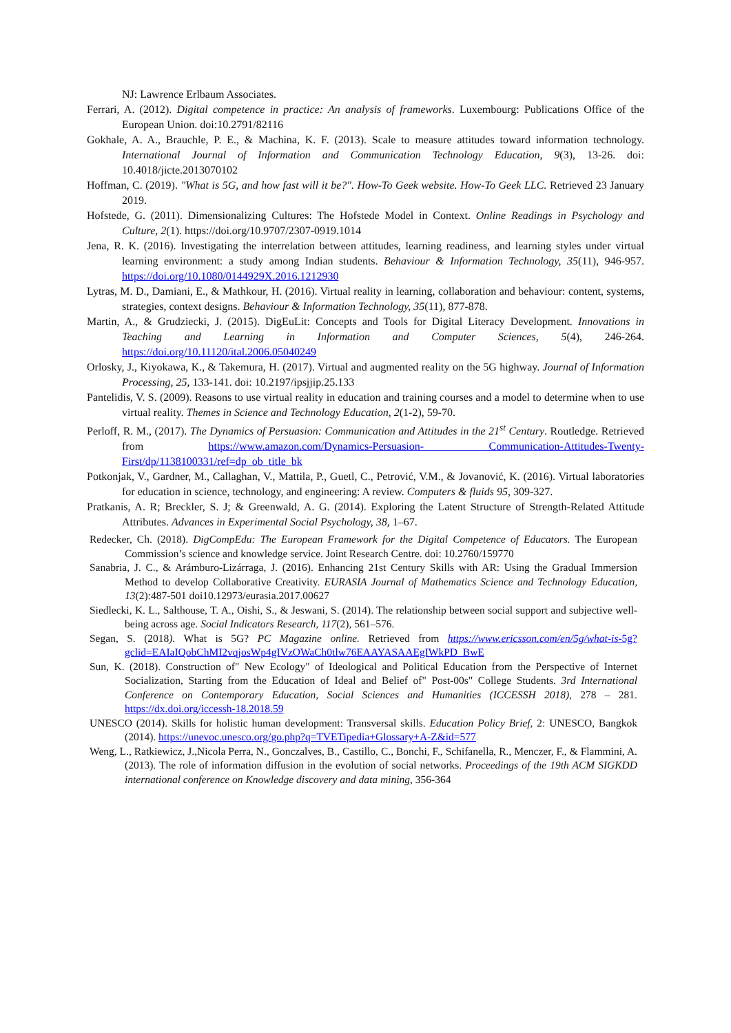NJ: Lawrence Erlbaum Associates.
Ferrari, A. (2012). Digital competence in practice: An analysis of frameworks. Luxembourg: Publications Office of the European Union. doi:10.2791/82116
Gokhale, A. A., Brauchle, P. E., & Machina, K. F. (2013). Scale to measure attitudes toward information technology. International Journal of Information and Communication Technology Education, 9(3), 13-26. doi: 10.4018/jicte.2013070102
Hoffman, C. (2019). "What is 5G, and how fast will it be?". How-To Geek website. How-To Geek LLC. Retrieved 23 January 2019.
Hofstede, G. (2011). Dimensionalizing Cultures: The Hofstede Model in Context. Online Readings in Psychology and Culture, 2(1). https://doi.org/10.9707/2307-0919.1014
Jena, R. K. (2016). Investigating the interrelation between attitudes, learning readiness, and learning styles under virtual learning environment: a study among Indian students. Behaviour & Information Technology, 35(11), 946-957. https://doi.org/10.1080/0144929X.2016.1212930
Lytras, M. D., Damiani, E., & Mathkour, H. (2016). Virtual reality in learning, collaboration and behaviour: content, systems, strategies, context designs. Behaviour & Information Technology, 35(11), 877-878.
Martin, A., & Grudziecki, J. (2015). DigEuLit: Concepts and Tools for Digital Literacy Development. Innovations in Teaching and Learning in Information and Computer Sciences, 5(4), 246-264. https://doi.org/10.11120/ital.2006.05040249
Orlosky, J., Kiyokawa, K., & Takemura, H. (2017). Virtual and augmented reality on the 5G highway. Journal of Information Processing, 25, 133-141. doi: 10.2197/ipsjjip.25.133
Pantelidis, V. S. (2009). Reasons to use virtual reality in education and training courses and a model to determine when to use virtual reality. Themes in Science and Technology Education, 2(1-2), 59-70.
Perloff, R. M., (2017). The Dynamics of Persuasion: Communication and Attitudes in the 21<sup>st</sup> Century. Routledge. Retrieved from https://www.amazon.com/Dynamics-Persuasion- Communication-Attitudes-Twenty-First/dp/1138100331/ref=dp_ob_title_bk
Potkonjak, V., Gardner, M., Callaghan, V., Mattila, P., Guetl, C., Petrović, V.M., & Jovanović, K. (2016). Virtual laboratories for education in science, technology, and engineering: A review. Computers & fluids 95, 309-327.
Pratkanis, A. R; Breckler, S. J; & Greenwald, A. G. (2014). Exploring the Latent Structure of Strength-Related Attitude Attributes. Advances in Experimental Social Psychology, 38, 1–67.
Redecker, Ch. (2018). DigCompEdu: The European Framework for the Digital Competence of Educators. The European Commission’s science and knowledge service. Joint Research Centre. doi: 10.2760/159770
Sanabria, J. C., & Arámburo-Lizárraga, J. (2016). Enhancing 21st Century Skills with AR: Using the Gradual Immersion Method to develop Collaborative Creativity. EURASIA Journal of Mathematics Science and Technology Education, 13(2):487-501 doi10.12973/eurasia.2017.00627
Siedlecki, K. L., Salthouse, T. A., Oishi, S., & Jeswani, S. (2014). The relationship between social support and subjective well-being across age. Social Indicators Research, 117(2), 561–576.
Segan, S. (2018). What is 5G? PC Magazine online. Retrieved from https://www.ericsson.com/en/5g/what-is-5g?gclid=EAIaIQobChMI2vqjosWp4gIVzOWaCh0tlw76EAAYASAAEgIWkPD_BwE
Sun, K. (2018). Construction of" New Ecology" of Ideological and Political Education from the Perspective of Internet Socialization, Starting from the Education of Ideal and Belief of" Post-00s" College Students. 3rd International Conference on Contemporary Education, Social Sciences and Humanities (ICCESSH 2018), 278 – 281. https://dx.doi.org/iccessh-18.2018.59
UNESCO (2014). Skills for holistic human development: Transversal skills. Education Policy Brief, 2: UNESCO, Bangkok (2014). https://unevoc.unesco.org/go.php?q=TVETipedia+Glossary+A-Z&id=577
Weng, L., Ratkiewicz, J.,Nicola Perra, N., Gonczalves, B., Castillo, C., Bonchi, F., Schifanella, R., Menczer, F., & Flammini, A. (2013). The role of information diffusion in the evolution of social networks. Proceedings of the 19th ACM SIGKDD international conference on Knowledge discovery and data mining, 356-364